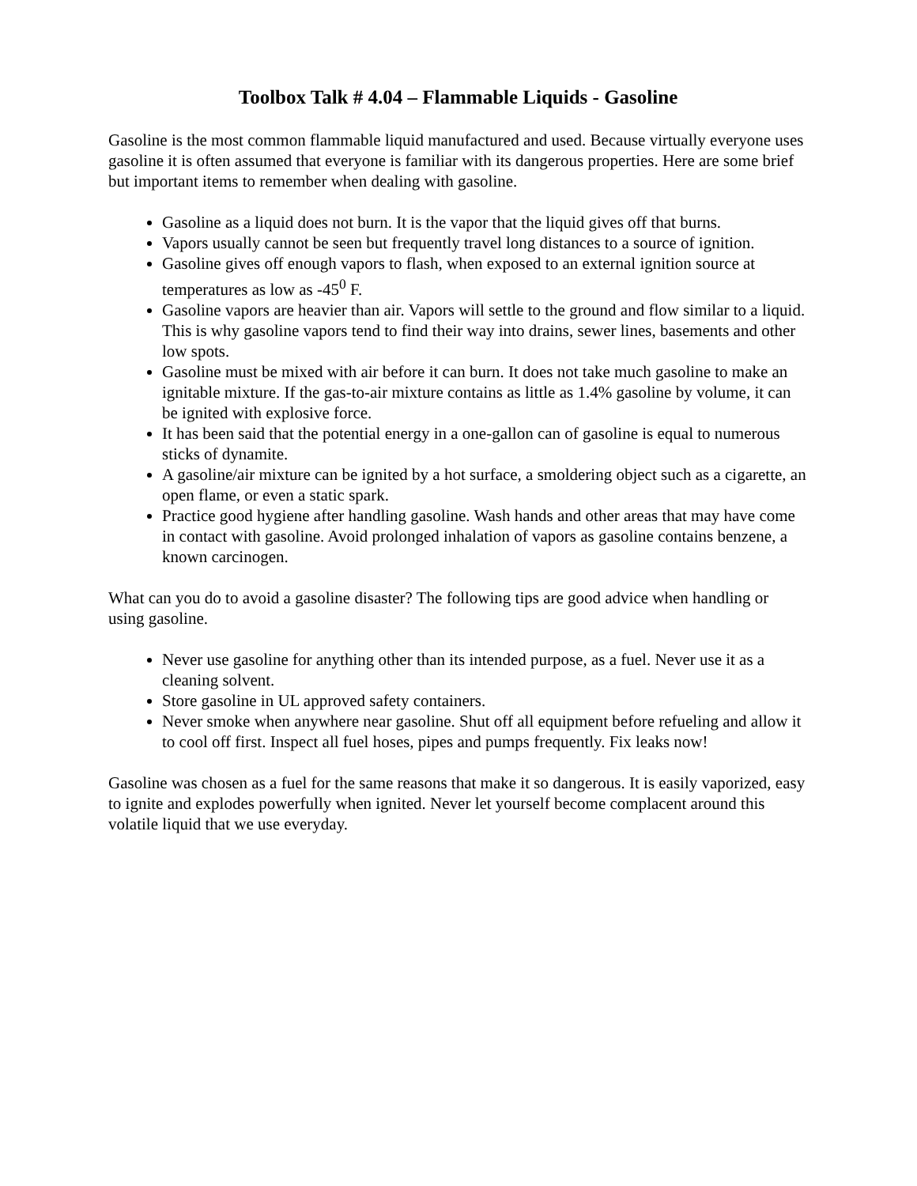Toolbox Talk # 4.04 – Flammable Liquids - Gasoline
Gasoline is the most common flammable liquid manufactured and used. Because virtually everyone uses gasoline it is often assumed that everyone is familiar with its dangerous properties. Here are some brief but important items to remember when dealing with gasoline.
Gasoline as a liquid does not burn. It is the vapor that the liquid gives off that burns.
Vapors usually cannot be seen but frequently travel long distances to a source of ignition.
Gasoline gives off enough vapors to flash, when exposed to an external ignition source at temperatures as low as -45<sup>0</sup> F.
Gasoline vapors are heavier than air. Vapors will settle to the ground and flow similar to a liquid. This is why gasoline vapors tend to find their way into drains, sewer lines, basements and other low spots.
Gasoline must be mixed with air before it can burn. It does not take much gasoline to make an ignitable mixture. If the gas-to-air mixture contains as little as 1.4% gasoline by volume, it can be ignited with explosive force.
It has been said that the potential energy in a one-gallon can of gasoline is equal to numerous sticks of dynamite.
A gasoline/air mixture can be ignited by a hot surface, a smoldering object such as a cigarette, an open flame, or even a static spark.
Practice good hygiene after handling gasoline. Wash hands and other areas that may have come in contact with gasoline. Avoid prolonged inhalation of vapors as gasoline contains benzene, a known carcinogen.
What can you do to avoid a gasoline disaster? The following tips are good advice when handling or using gasoline.
Never use gasoline for anything other than its intended purpose, as a fuel. Never use it as a cleaning solvent.
Store gasoline in UL approved safety containers.
Never smoke when anywhere near gasoline. Shut off all equipment before refueling and allow it to cool off first. Inspect all fuel hoses, pipes and pumps frequently. Fix leaks now!
Gasoline was chosen as a fuel for the same reasons that make it so dangerous. It is easily vaporized, easy to ignite and explodes powerfully when ignited. Never let yourself become complacent around this volatile liquid that we use everyday.